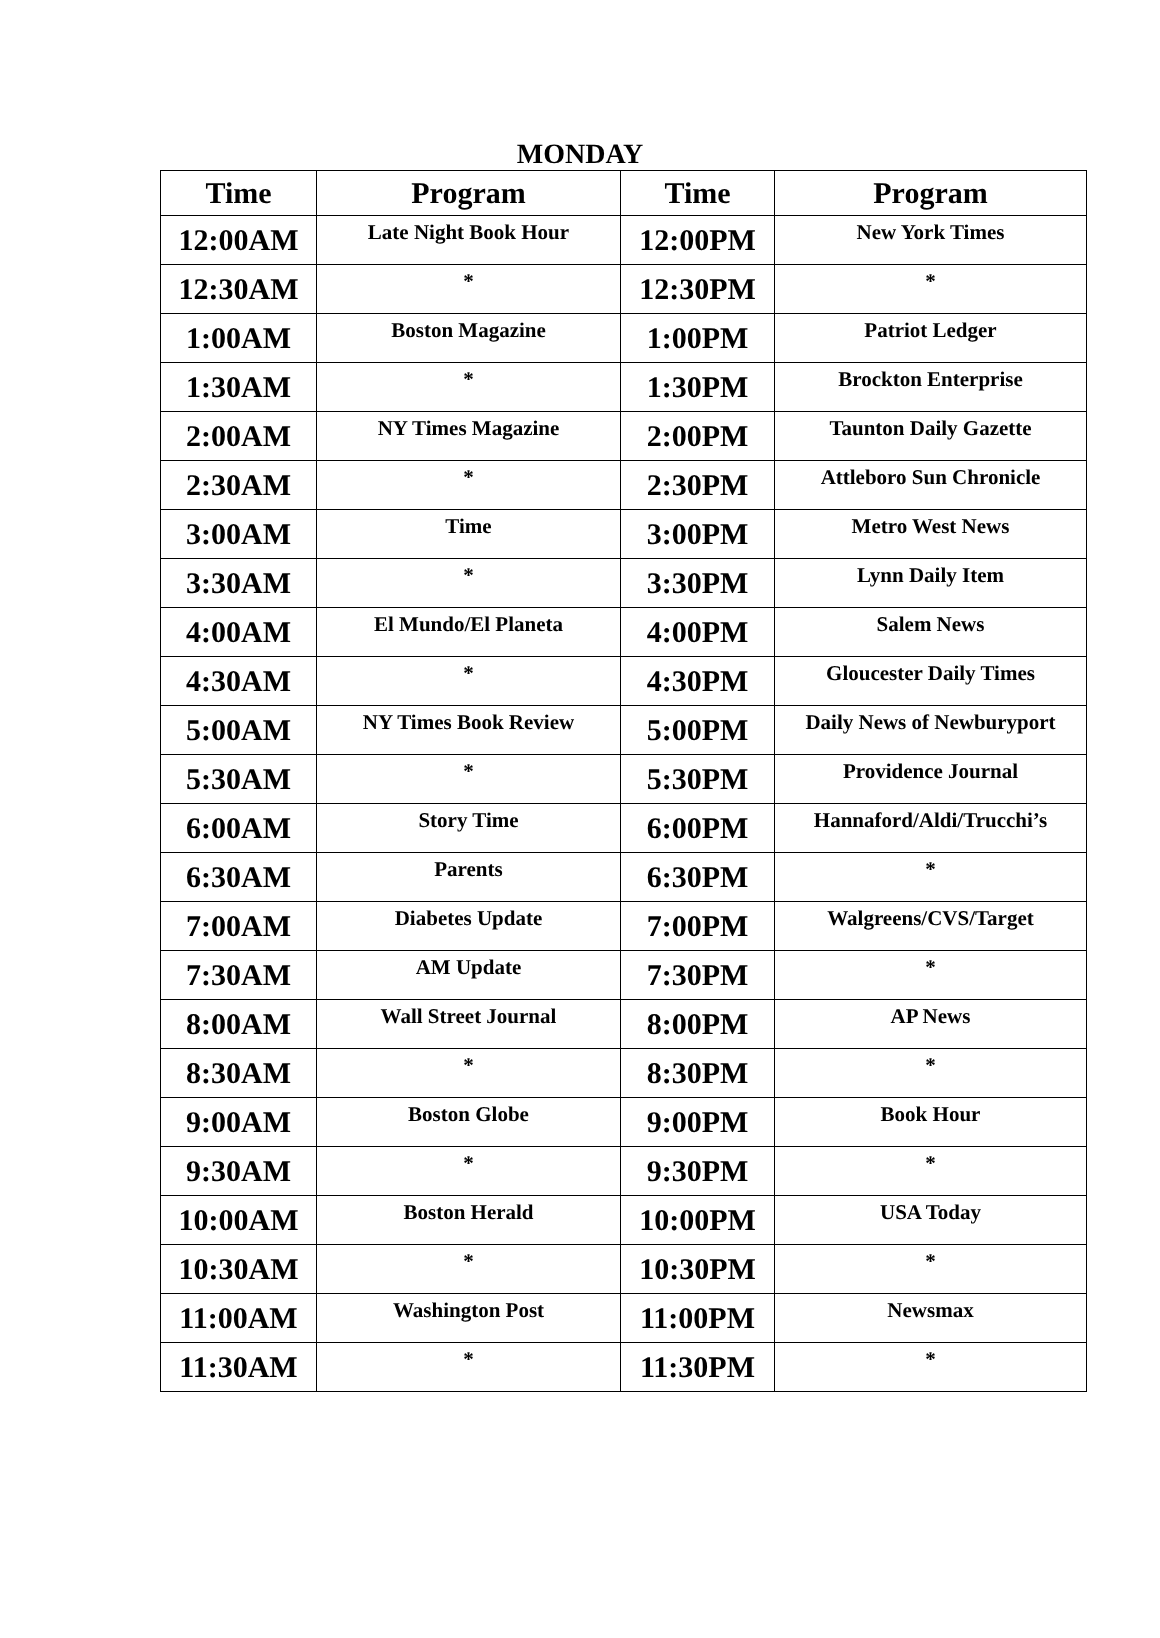MONDAY
| Time | Program | Time | Program |
| --- | --- | --- | --- |
| 12:00AM | Late Night Book Hour | 12:00PM | New York Times |
| 12:30AM | * | 12:30PM | * |
| 1:00AM | Boston Magazine | 1:00PM | Patriot Ledger |
| 1:30AM | * | 1:30PM | Brockton Enterprise |
| 2:00AM | NY Times Magazine | 2:00PM | Taunton Daily Gazette |
| 2:30AM | * | 2:30PM | Attleboro Sun Chronicle |
| 3:00AM | Time | 3:00PM | Metro West News |
| 3:30AM | * | 3:30PM | Lynn Daily Item |
| 4:00AM | El Mundo/El Planeta | 4:00PM | Salem News |
| 4:30AM | * | 4:30PM | Gloucester Daily Times |
| 5:00AM | NY Times Book Review | 5:00PM | Daily News of Newburyport |
| 5:30AM | * | 5:30PM | Providence Journal |
| 6:00AM | Story Time | 6:00PM | Hannaford/Aldi/Trucchi’s |
| 6:30AM | Parents | 6:30PM | * |
| 7:00AM | Diabetes Update | 7:00PM | Walgreens/CVS/Target |
| 7:30AM | AM Update | 7:30PM | * |
| 8:00AM | Wall Street Journal | 8:00PM | AP News |
| 8:30AM | * | 8:30PM | * |
| 9:00AM | Boston Globe | 9:00PM | Book Hour |
| 9:30AM | * | 9:30PM | * |
| 10:00AM | Boston Herald | 10:00PM | USA Today |
| 10:30AM | * | 10:30PM | * |
| 11:00AM | Washington Post | 11:00PM | Newsmax |
| 11:30AM | * | 11:30PM | * |